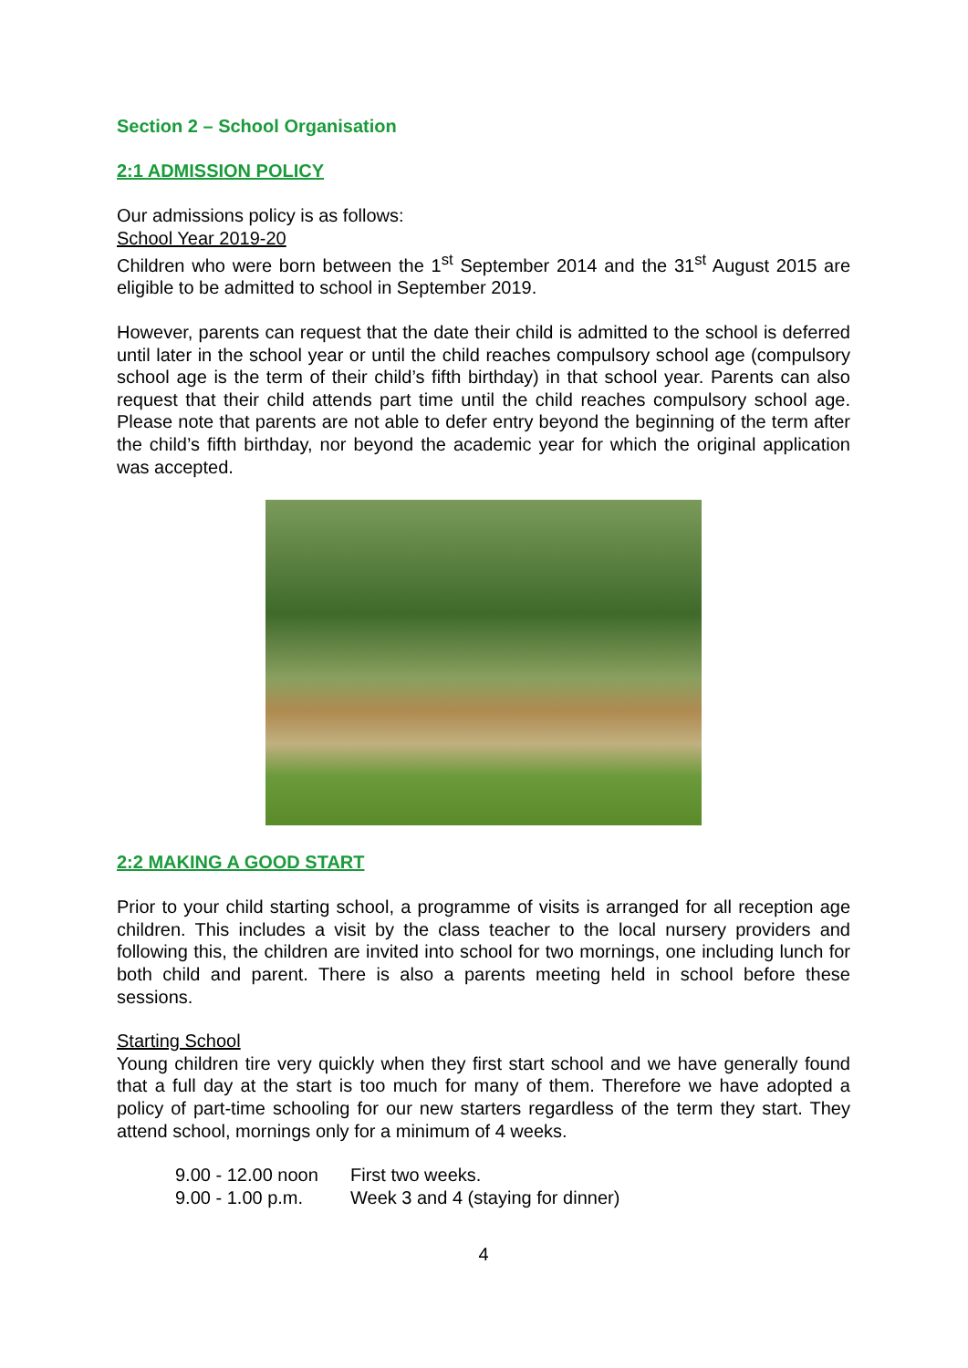Section 2 – School Organisation
2:1 ADMISSION POLICY
Our admissions policy is as follows:
School Year 2019-20
Children who were born between the 1<sup>st</sup> September 2014 and the 31<sup>st</sup> August 2015 are eligible to be admitted to school in September 2019.
However, parents can request that the date their child is admitted to the school is deferred until later in the school year or until the child reaches compulsory school age (compulsory school age is the term of their child’s fifth birthday) in that school year. Parents can also request that their child attends part time until the child reaches compulsory school age. Please note that parents are not able to defer entry beyond the beginning of the term after the child’s fifth birthday, nor beyond the academic year for which the original application was accepted.
2:2 MAKING A GOOD START
Prior to your child starting school, a programme of visits is arranged for all reception age children. This includes a visit by the class teacher to the local nursery providers and following this, the children are invited into school for two mornings, one including lunch for both child and parent. There is also a parents meeting held in school before these sessions.
Starting School
Young children tire very quickly when they first start school and we have generally found that a full day at the start is too much for many of them. Therefore we have adopted a policy of part-time schooling for our new starters regardless of the term they start. They attend school, mornings only for a minimum of 4 weeks.
9.00 - 12.00 noon First two weeks.
9.00 - 1.00 p.m. Week 3 and 4 (staying for dinner)
4